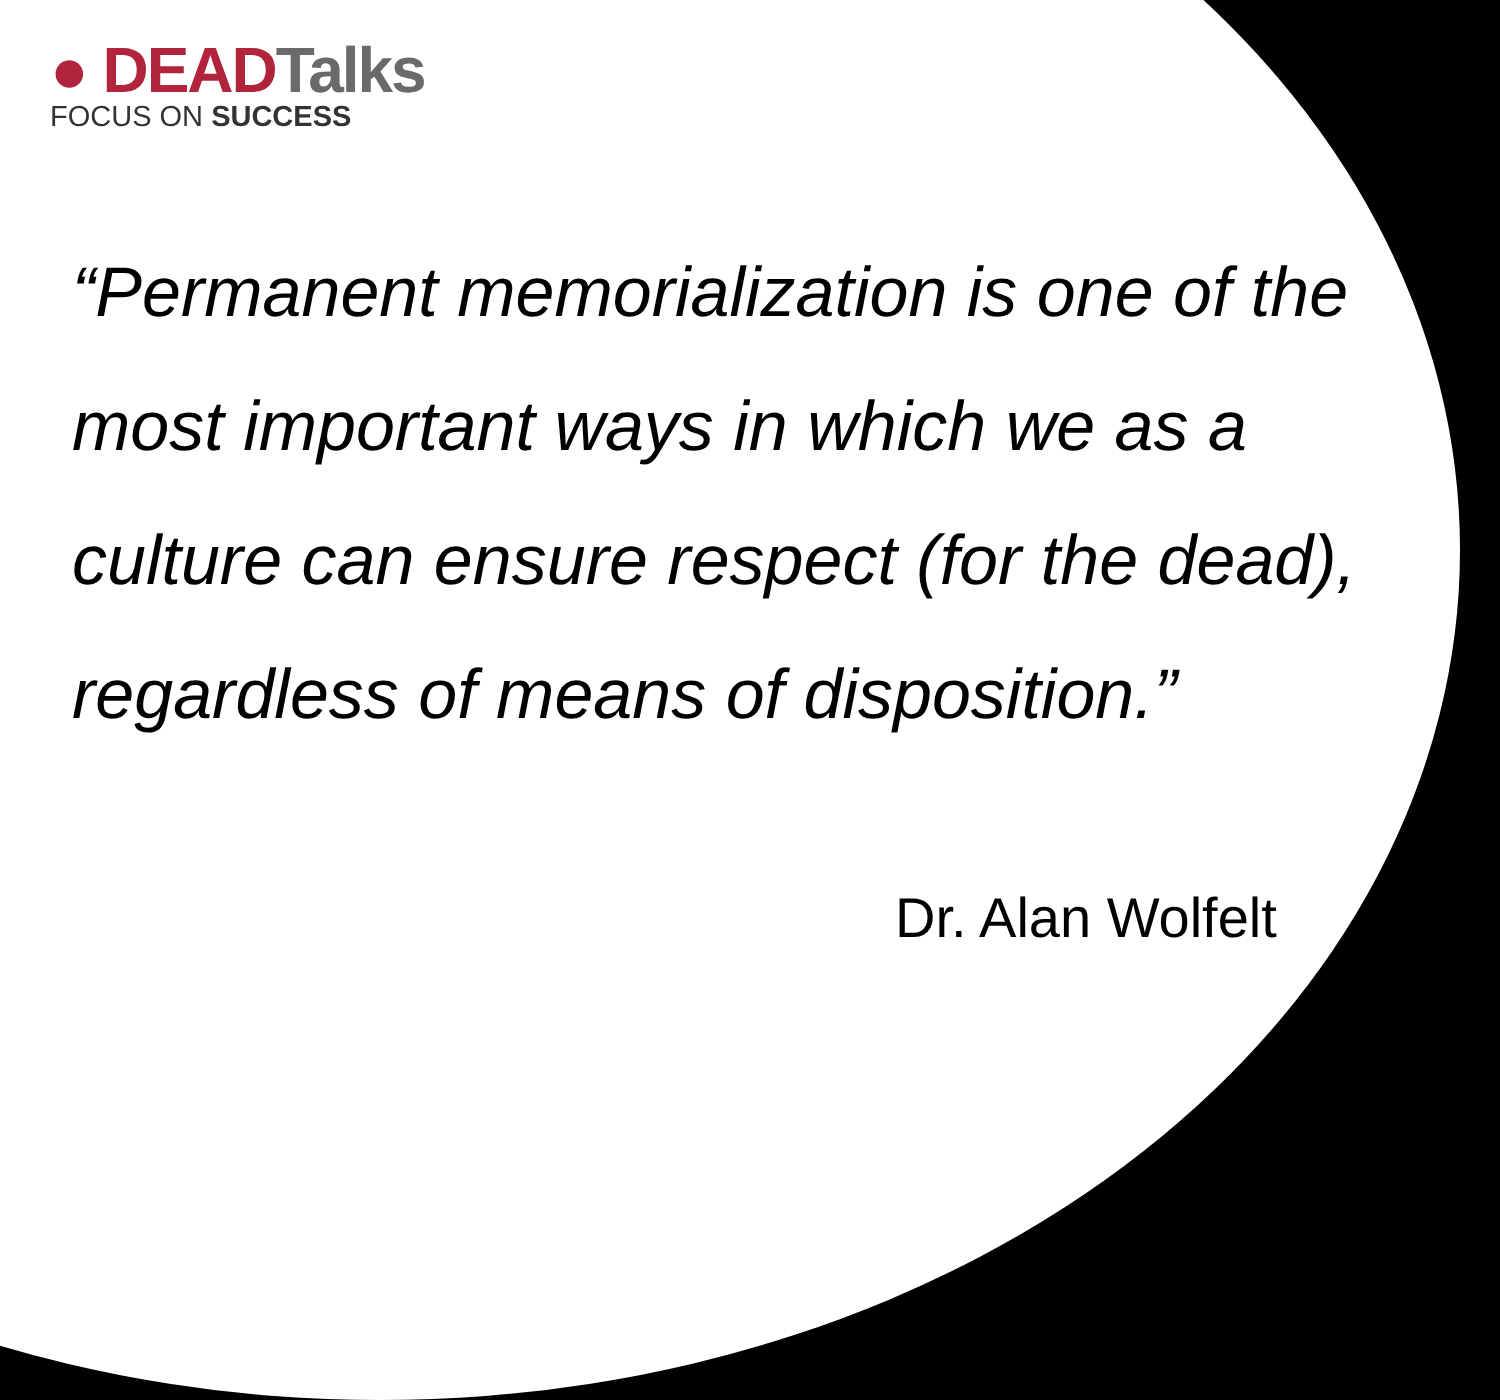● DEAD Talks
FOCUS ON SUCCESS
“Permanent memorialization is one of the most important ways in which we as a culture can ensure respect (for the dead), regardless of means of disposition.”
Dr. Alan Wolfelt